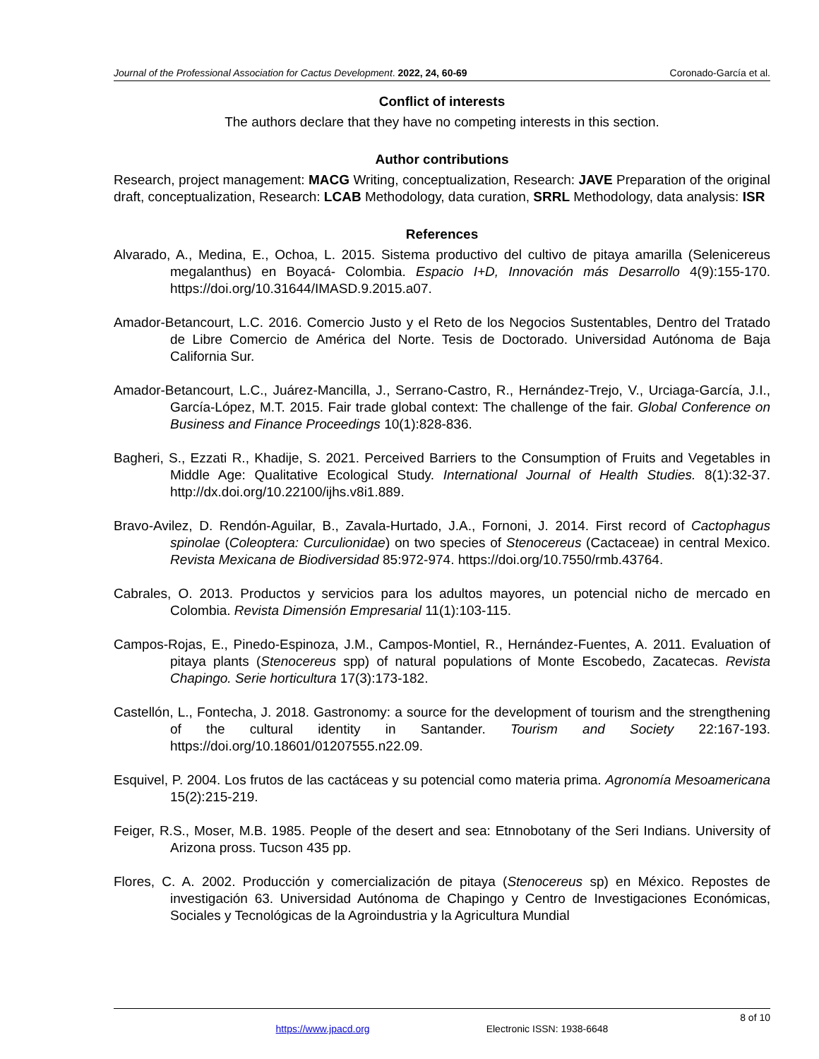Journal of the Professional Association for Cactus Development. 2022, 24, 60-69 Coronado-García et al.
Conflict of interests
The authors declare that they have no competing interests in this section.
Author contributions
Research, project management: MACG Writing, conceptualization, Research: JAVE Preparation of the original draft, conceptualization, Research: LCAB Methodology, data curation, SRRL Methodology, data analysis: ISR
References
Alvarado, A., Medina, E., Ochoa, L. 2015. Sistema productivo del cultivo de pitaya amarilla (Selenicereus megalanthus) en Boyacá- Colombia. Espacio I+D, Innovación más Desarrollo 4(9):155-170. https://doi.org/10.31644/IMASD.9.2015.a07.
Amador-Betancourt, L.C. 2016. Comercio Justo y el Reto de los Negocios Sustentables, Dentro del Tratado de Libre Comercio de América del Norte. Tesis de Doctorado. Universidad Autónoma de Baja California Sur.
Amador-Betancourt, L.C., Juárez-Mancilla, J., Serrano-Castro, R., Hernández-Trejo, V., Urciaga-García, J.I., García-López, M.T. 2015. Fair trade global context: The challenge of the fair. Global Conference on Business and Finance Proceedings 10(1):828-836.
Bagheri, S., Ezzati R., Khadije, S. 2021. Perceived Barriers to the Consumption of Fruits and Vegetables in Middle Age: Qualitative Ecological Study. International Journal of Health Studies. 8(1):32-37. http://dx.doi.org/10.22100/ijhs.v8i1.889.
Bravo-Avilez, D. Rendón-Aguilar, B., Zavala-Hurtado, J.A., Fornoni, J. 2014. First record of Cactophagus spinolae (Coleoptera: Curculionidae) on two species of Stenocereus (Cactaceae) in central Mexico. Revista Mexicana de Biodiversidad 85:972-974. https://doi.org/10.7550/rmb.43764.
Cabrales, O. 2013. Productos y servicios para los adultos mayores, un potencial nicho de mercado en Colombia. Revista Dimensión Empresarial 11(1):103-115.
Campos-Rojas, E., Pinedo-Espinoza, J.M., Campos-Montiel, R., Hernández-Fuentes, A. 2011. Evaluation of pitaya plants (Stenocereus spp) of natural populations of Monte Escobedo, Zacatecas. Revista Chapingo. Serie horticultura 17(3):173-182.
Castellón, L., Fontecha, J. 2018. Gastronomy: a source for the development of tourism and the strengthening of the cultural identity in Santander. Tourism and Society 22:167-193. https://doi.org/10.18601/01207555.n22.09.
Esquivel, P. 2004. Los frutos de las cactáceas y su potencial como materia prima. Agronomía Mesoamericana 15(2):215-219.
Feiger, R.S., Moser, M.B. 1985. People of the desert and sea: Etnnobotany of the Seri Indians. University of Arizona pross. Tucson 435 pp.
Flores, C. A. 2002. Producción y comercialización de pitaya (Stenocereus sp) en México. Repostes de investigación 63. Universidad Autónoma de Chapingo y Centro de Investigaciones Económicas, Sociales y Tecnológicas de la Agroindustria y la Agricultura Mundial
8 of 10
https://www.jpacd.org Electronic ISSN: 1938-6648